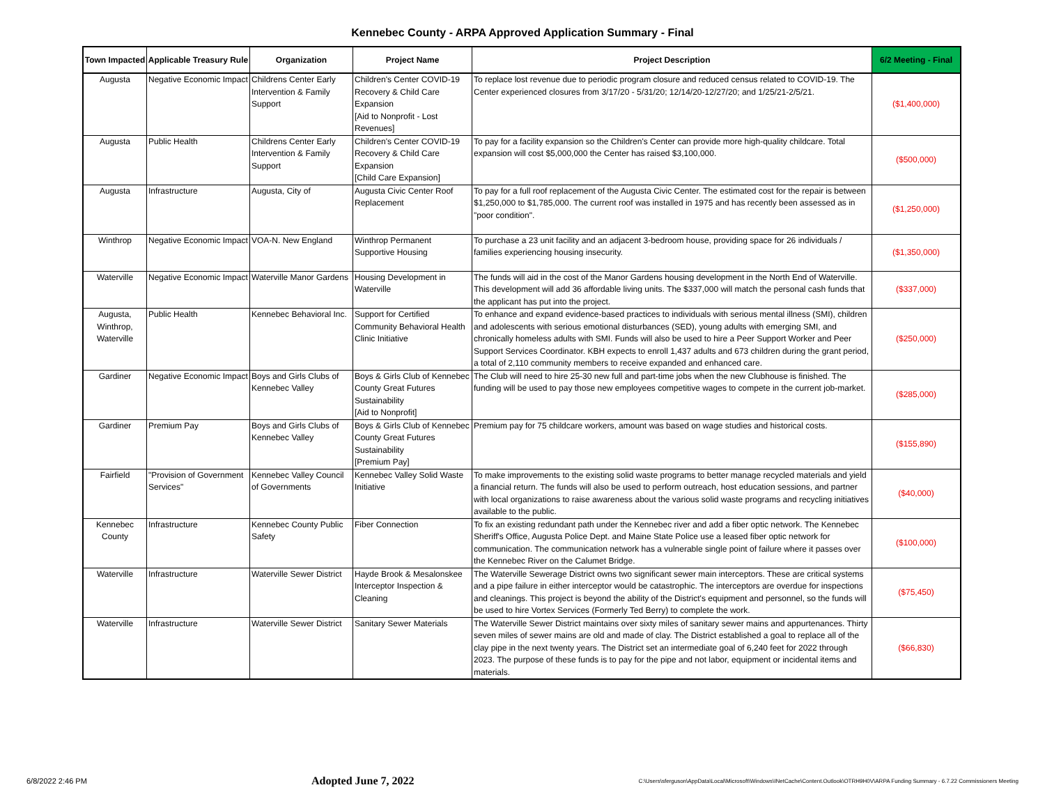Kennebec County - ARPA Approved Application Summary - Final
| Town Impacted | Applicable Treasury Rule | Organization | Project Name | Project Description | 6/2 Meeting - Final |
| --- | --- | --- | --- | --- | --- |
| Augusta | Negative Economic Impact | Childrens Center Early Intervention & Family Support | Children's Center COVID-19 Recovery & Child Care Expansion [Aid to Nonprofit - Lost Revenues] | To replace lost revenue due to periodic program closure and reduced census related to COVID-19. The Center experienced closures from 3/17/20 - 5/31/20; 12/14/20-12/27/20; and 1/25/21-2/5/21. | ($1,400,000) |
| Augusta | Public Health | Childrens Center Early Intervention & Family Support | Children's Center COVID-19 Recovery & Child Care Expansion [Child Care Expansion] | To pay for a facility expansion so the Children's Center can provide more high-quality childcare. Total expansion will cost $5,000,000 the Center has raised $3,100,000. | ($500,000) |
| Augusta | Infrastructure | Augusta, City of | Augusta Civic Center Roof Replacement | To pay for a full roof replacement of the Augusta Civic Center. The estimated cost for the repair is between $1,250,000 to $1,785,000. The current roof was installed in 1975 and has recently been assessed as in "poor condition". | ($1,250,000) |
| Winthrop | Negative Economic Impact | VOA-N. New England | Winthrop Permanent Supportive Housing | To purchase a 23 unit facility and an adjacent 3-bedroom house, providing space for 26 individuals / families experiencing housing insecurity. | ($1,350,000) |
| Waterville | Negative Economic Impact | Waterville Manor Gardens | Housing Development in Waterville | The funds will aid in the cost of the Manor Gardens housing development in the North End of Waterville. This development will add 36 affordable living units. The $337,000 will match the personal cash funds that the applicant has put into the project. | ($337,000) |
| Augusta, Winthrop, Waterville | Public Health | Kennebec Behavioral Inc. | Support for Certified Community Behavioral Health Clinic Initiative | To enhance and expand evidence-based practices to individuals with serious mental illness (SMI), children and adolescents with serious emotional disturbances (SED), young adults with emerging SMI, and chronically homeless adults with SMI. Funds will also be used to hire a Peer Support Worker and Peer Support Services Coordinator. KBH expects to enroll 1,437 adults and 673 children during the grant period, a total of 2,110 community members to receive expanded and enhanced care. | ($250,000) |
| Gardiner | Negative Economic Impact | Boys and Girls Clubs of Kennebec Valley | Boys & Girls Club of Kennebec County Great Futures Sustainability [Aid to Nonprofit] | The Club will need to hire 25-30 new full and part-time jobs when the new Clubhouse is finished. The funding will be used to pay those new employees competitive wages to compete in the current job-market. | ($285,000) |
| Gardiner | Premium Pay | Boys and Girls Clubs of Kennebec Valley | Boys & Girls Club of Kennebec County Great Futures Sustainability [Premium Pay] | Premium pay for 75 childcare workers, amount was based on wage studies and historical costs. | ($155,890) |
| Fairfield | "Provision of Government Services" | Kennebec Valley Council of Governments | Kennebec Valley Solid Waste Initiative | To make improvements to the existing solid waste programs to better manage recycled materials and yield a financial return. The funds will also be used to perform outreach, host education sessions, and partner with local organizations to raise awareness about the various solid waste programs and recycling initiatives available to the public. | ($40,000) |
| Kennebec County | Infrastructure | Kennebec County Public Safety | Fiber Connection | To fix an existing redundant path under the Kennebec river and add a fiber optic network. The Kennebec Sheriff's Office, Augusta Police Dept. and Maine State Police use a leased fiber optic network for communication. The communication network has a vulnerable single point of failure where it passes over the Kennebec River on the Calumet Bridge. | ($100,000) |
| Waterville | Infrastructure | Waterville Sewer District | Hayde Brook & Mesalonskee Interceptor Inspection & Cleaning | The Waterville Sewerage District owns two significant sewer main interceptors. These are critical systems and a pipe failure in either interceptor would be catastrophic. The interceptors are overdue for inspections and cleanings. This project is beyond the ability of the District's equipment and personnel, so the funds will be used to hire Vortex Services (Formerly Ted Berry) to complete the work. | ($75,450) |
| Waterville | Infrastructure | Waterville Sewer District | Sanitary Sewer Materials | The Waterville Sewer District maintains over sixty miles of sanitary sewer mains and appurtenances. Thirty seven miles of sewer mains are old and made of clay. The District established a goal to replace all of the clay pipe in the next twenty years. The District set an intermediate goal of 6,240 feet for 2022 through 2023. The purpose of these funds is to pay for the pipe and not labor, equipment or incidental items and materials. | ($66,830) |
6/8/2022 2:46 PM Adopted June 7, 2022 C:\Users\sferguson\AppData\Local\Microsoft\Windows\INetCache\Content.Outlook\OTRH9H0V\ARPA Funding Summary - 6.7.22 Commissioners Meeting